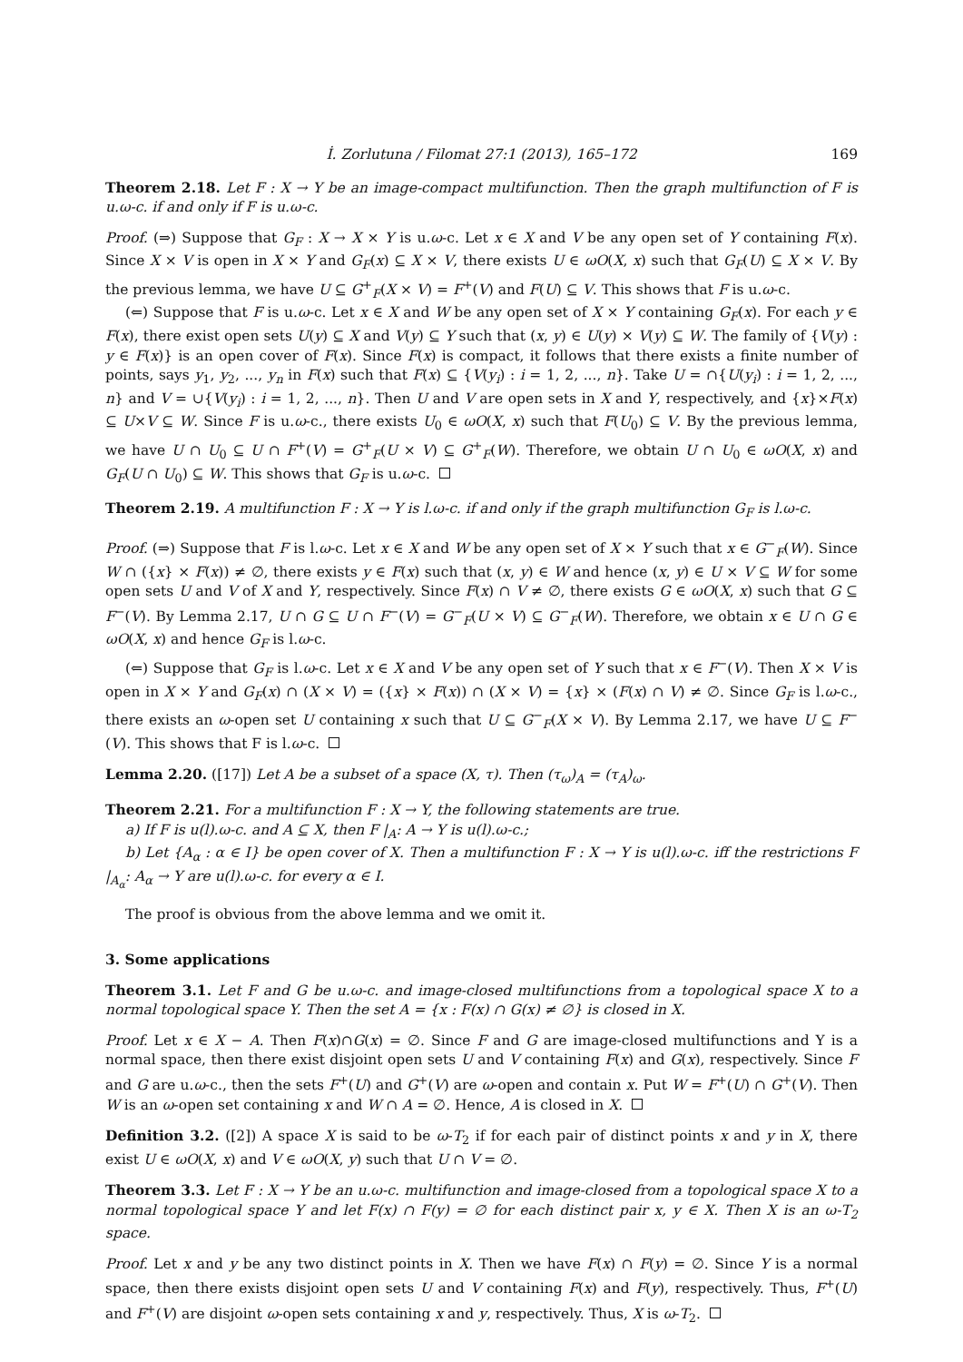İ. Zorlutuna / Filomat 27:1 (2013), 165–172 169
Theorem 2.18. Let F : X → Y be an image-compact multifunction. Then the graph multifunction of F is u.ω-c. if and only if F is u.ω-c.
Proof. (⇒) Suppose that G<sub>F</sub> : X → X × Y is u.ω-c. Let x ∈ X and V be any open set of Y containing F(x). Since X × V is open in X × Y and G<sub>F</sub>(x) ⊆ X × V, there exists U ∈ ωO(X, x) such that G<sub>F</sub>(U) ⊆ X × V. By the previous lemma, we have U ⊆ G<sup>+</sup><sub>F</sub>(X × V) = F<sup>+</sup>(V) and F(U) ⊆ V. This shows that F is u.ω-c.
(⇐) Suppose that F is u.ω-c. Let x ∈ X and W be any open set of X × Y containing G<sub>F</sub>(x). For each y ∈ F(x), there exist open sets U(y) ⊆ X and V(y) ⊆ Y such that (x, y) ∈ U(y) × V(y) ⊆ W. The family of {V(y) : y ∈ F(x)} is an open cover of F(x). Since F(x) is compact, it follows that there exists a finite number of points, says y<sub>1</sub>, y<sub>2</sub>, ..., y<sub>n</sub> in F(x) such that F(x) ⊆ {V(y<sub>i</sub>) : i = 1, 2, ..., n}. Take U = ∩{U(y<sub>i</sub>) : i = 1, 2, ..., n} and V = ∪{V(y<sub>i</sub>) : i = 1, 2, ..., n}. Then U and V are open sets in X and Y, respectively, and {x}×F(x) ⊆ U×V ⊆ W. Since F is u.ω-c., there exists U<sub>0</sub> ∈ ωO(X, x) such that F(U<sub>0</sub>) ⊆ V. By the previous lemma, we have U ∩ U<sub>0</sub> ⊆ U ∩ F<sup>+</sup>(V) = G<sup>+</sup><sub>F</sub>(U × V) ⊆ G<sup>+</sup><sub>F</sub>(W). Therefore, we obtain U ∩ U<sub>0</sub> ∈ ωO(X, x) and G<sub>F</sub>(U ∩ U<sub>0</sub>) ⊆ W. This shows that G<sub>F</sub> is u.ω-c.
Theorem 2.19. A multifunction F : X → Y is l.ω-c. if and only if the graph multifunction G<sub>F</sub> is l.ω-c.
Proof. (⇒) Suppose that F is l.ω-c. Let x ∈ X and W be any open set of X × Y such that x ∈ G<sup>−</sup><sub>F</sub>(W). Since W ∩ ({x} × F(x)) ≠ ∅, there exists y ∈ F(x) such that (x, y) ∈ W and hence (x, y) ∈ U × V ⊆ W for some open sets U and V of X and Y, respectively. Since F(x) ∩ V ≠ ∅, there exists G ∈ ωO(X, x) such that G ⊆ F<sup>−</sup>(V). By Lemma 2.17, U ∩ G ⊆ U ∩ F<sup>−</sup>(V) = G<sup>−</sup><sub>F</sub>(U × V) ⊆ G<sup>−</sup><sub>F</sub>(W). Therefore, we obtain x ∈ U ∩ G ∈ ωO(X, x) and hence G<sub>F</sub> is l.ω-c.
(⇐) Suppose that G<sub>F</sub> is l.ω-c. Let x ∈ X and V be any open set of Y such that x ∈ F<sup>−</sup>(V). Then X × V is open in X × Y and G<sub>F</sub>(x) ∩ (X × V) = ({x} × F(x)) ∩ (X × V) = {x} × (F(x) ∩ V) ≠ ∅. Since G<sub>F</sub> is l.ω-c., there exists an ω-open set U containing x such that U ⊆ G<sup>−</sup><sub>F</sub>(X × V). By Lemma 2.17, we have U ⊆ F<sup>−</sup>(V). This shows that F is l.ω-c.
Lemma 2.20. ([17]) Let A be a subset of a space (X, τ). Then (τ<sub>ω</sub>)<sub>A</sub> = (τ<sub>A</sub>)<sub>ω</sub>.
Theorem 2.21. For a multifunction F : X → Y, the following statements are true.
a) If F is u(l).ω-c. and A ⊆ X, then F |<sub>A</sub>: A → Y is u(l).ω-c.;
b) Let {A<sub>α</sub> : α ∈ I} be open cover of X. Then a multifunction F : X → Y is u(l).ω-c. iff the restrictions F |<sub>A<sub>α</sub></sub>: A<sub>α</sub> → Y are u(l).ω-c. for every α ∈ I.
The proof is obvious from the above lemma and we omit it.
3. Some applications
Theorem 3.1. Let F and G be u.ω-c. and image-closed multifunctions from a topological space X to a normal topological space Y. Then the set A = {x : F(x) ∩ G(x) ≠ ∅} is closed in X.
Proof. Let x ∈ X − A. Then F(x)∩G(x) = ∅. Since F and G are image-closed multifunctions and Y is a normal space, then there exist disjoint open sets U and V containing F(x) and G(x), respectively. Since F and G are u.ω-c., then the sets F<sup>+</sup>(U) and G<sup>+</sup>(V) are ω-open and contain x. Put W = F<sup>+</sup>(U) ∩ G<sup>+</sup>(V). Then W is an ω-open set containing x and W ∩ A = ∅. Hence, A is closed in X.
Definition 3.2. ([2]) A space X is said to be ω-T<sub>2</sub> if for each pair of distinct points x and y in X, there exist U ∈ ωO(X, x) and V ∈ ωO(X, y) such that U ∩ V = ∅.
Theorem 3.3. Let F : X → Y be an u.ω-c. multifunction and image-closed from a topological space X to a normal topological space Y and let F(x) ∩ F(y) = ∅ for each distinct pair x, y ∈ X. Then X is an ω-T<sub>2</sub> space.
Proof. Let x and y be any two distinct points in X. Then we have F(x) ∩ F(y) = ∅. Since Y is a normal space, then there exists disjoint open sets U and V containing F(x) and F(y), respectively. Thus, F<sup>+</sup>(U) and F<sup>+</sup>(V) are disjoint ω-open sets containing x and y, respectively. Thus, X is ω-T<sub>2</sub>.